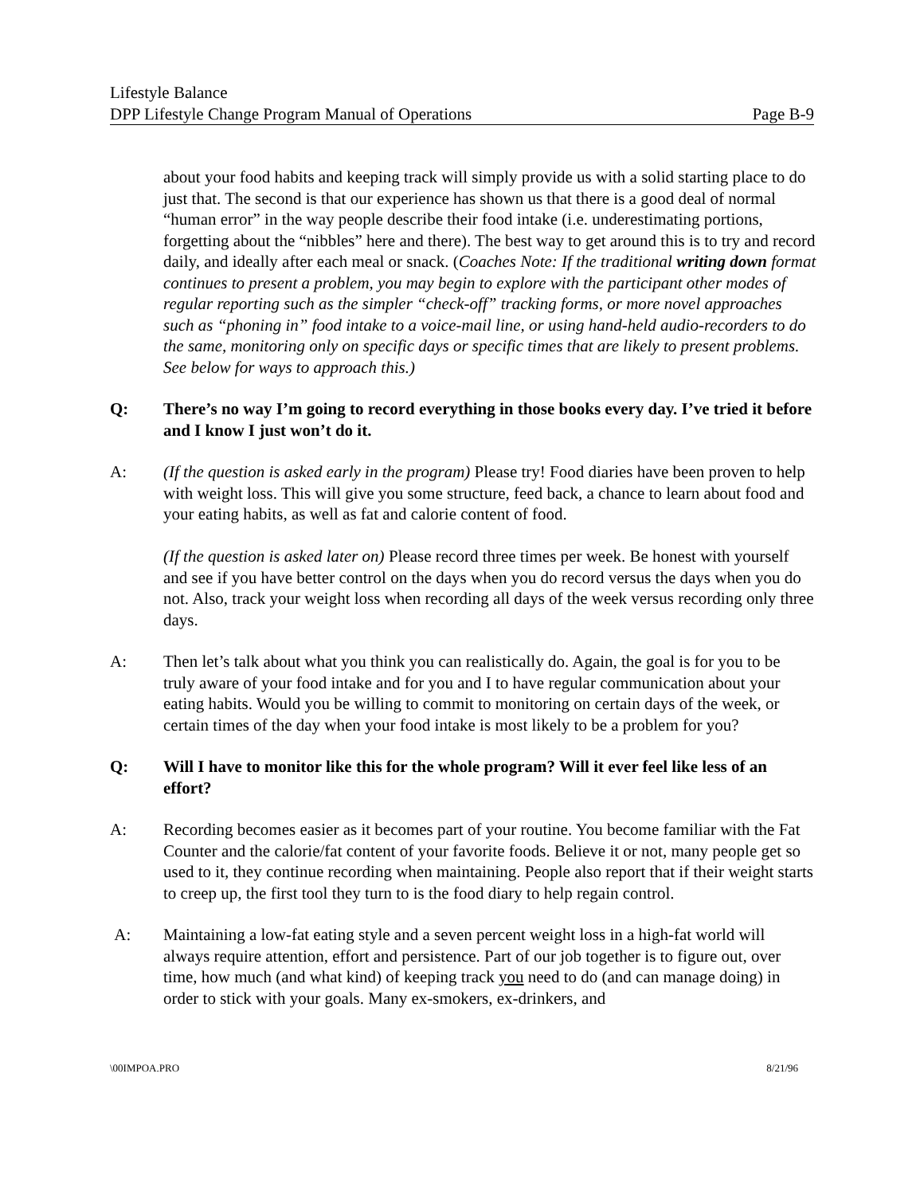Lifestyle Balance
DPP Lifestyle Change Program Manual of Operations Page B-9
about your food habits and keeping track will simply provide us with a solid starting place to do just that. The second is that our experience has shown us that there is a good deal of normal “human error” in the way people describe their food intake (i.e. underestimating portions, forgetting about the “nibbles” here and there). The best way to get around this is to try and record daily, and ideally after each meal or snack. (Coaches Note: If the traditional writing down format continues to present a problem, you may begin to explore with the participant other modes of regular reporting such as the simpler “check-off” tracking forms, or more novel approaches such as “phoning in” food intake to a voice-mail line, or using hand-held audio-recorders to do the same, monitoring only on specific days or specific times that are likely to present problems. See below for ways to approach this.)
Q: There’s no way I’m going to record everything in those books every day. I’ve tried it before and I know I just won’t do it.
A: (If the question is asked early in the program) Please try! Food diaries have been proven to help with weight loss. This will give you some structure, feed back, a chance to learn about food and your eating habits, as well as fat and calorie content of food.
(If the question is asked later on) Please record three times per week. Be honest with yourself and see if you have better control on the days when you do record versus the days when you do not. Also, track your weight loss when recording all days of the week versus recording only three days.
A: Then let’s talk about what you think you can realistically do. Again, the goal is for you to be truly aware of your food intake and for you and I to have regular communication about your eating habits. Would you be willing to commit to monitoring on certain days of the week, or certain times of the day when your food intake is most likely to be a problem for you?
Q: Will I have to monitor like this for the whole program? Will it ever feel like less of an effort?
A: Recording becomes easier as it becomes part of your routine. You become familiar with the Fat Counter and the calorie/fat content of your favorite foods. Believe it or not, many people get so used to it, they continue recording when maintaining. People also report that if their weight starts to creep up, the first tool they turn to is the food diary to help regain control.
A: Maintaining a low-fat eating style and a seven percent weight loss in a high-fat world will always require attention, effort and persistence. Part of our job together is to figure out, over time, how much (and what kind) of keeping track you need to do (and can manage doing) in order to stick with your goals. Many ex-smokers, ex-drinkers, and
\00IMPOA.PRO 8/21/96